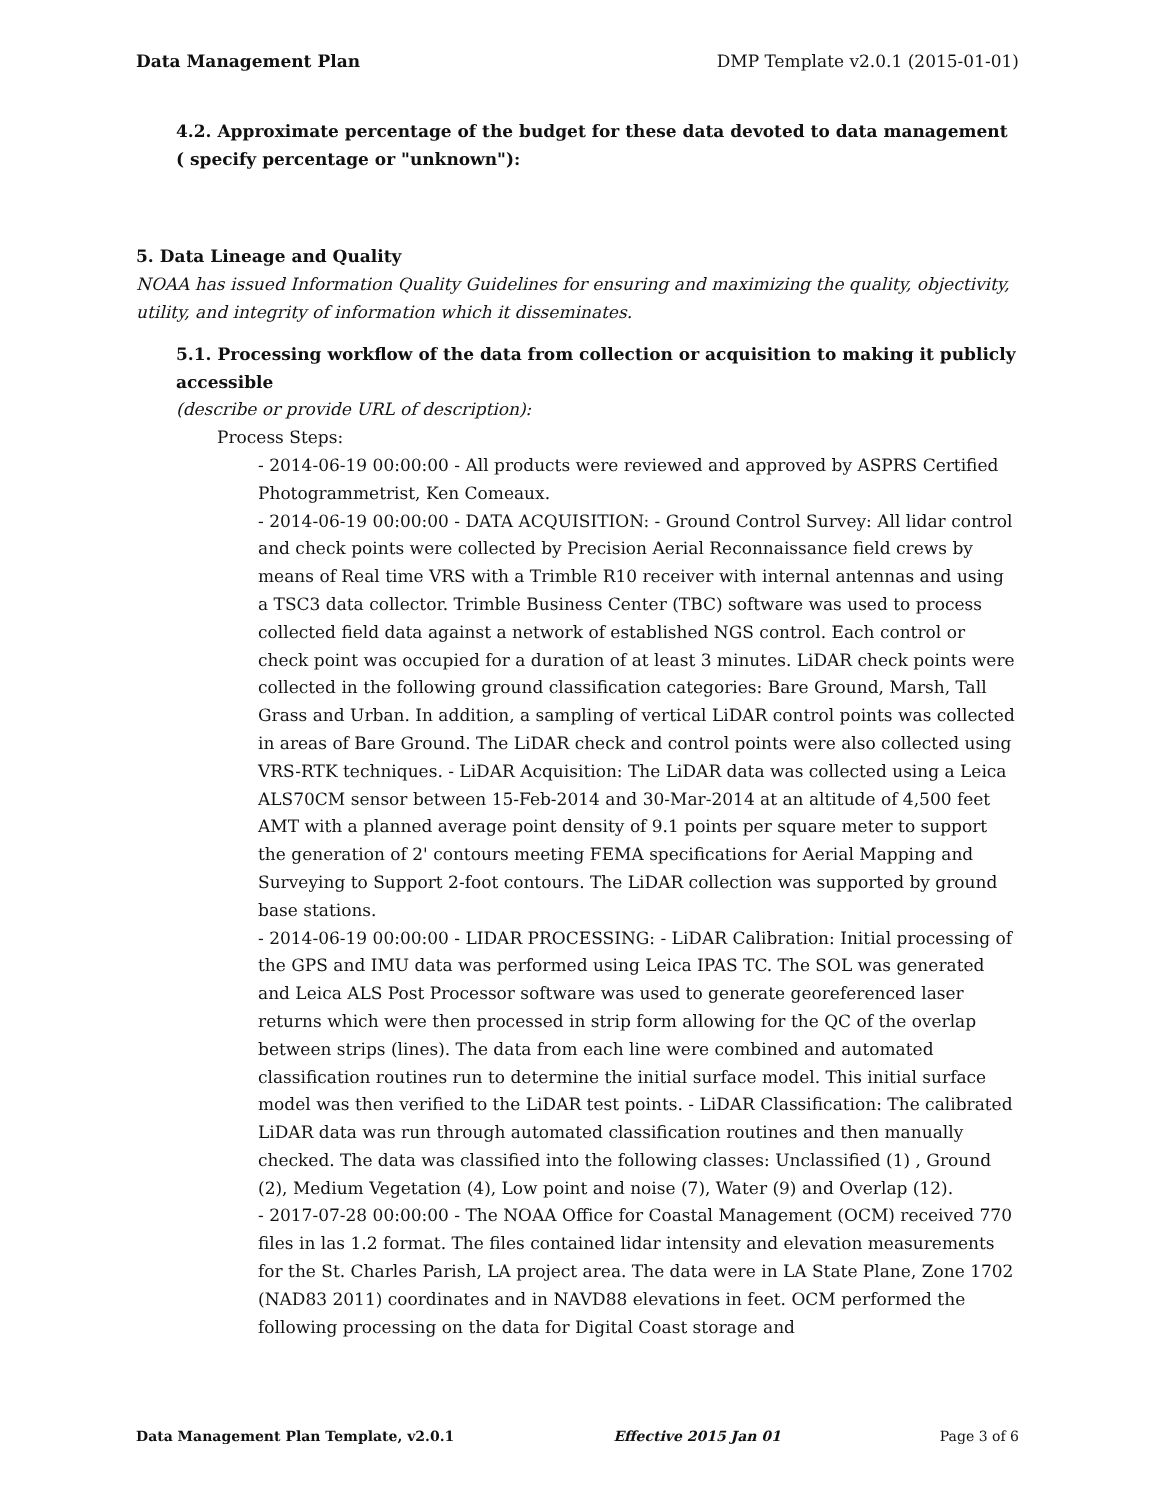Data Management Plan DMP Template v2.0.1 (2015-01-01)
4.2. Approximate percentage of the budget for these data devoted to data management ( specify percentage or "unknown"):
5. Data Lineage and Quality
NOAA has issued Information Quality Guidelines for ensuring and maximizing the quality, objectivity, utility, and integrity of information which it disseminates.
5.1. Processing workflow of the data from collection or acquisition to making it publicly accessible
(describe or provide URL of description):
Process Steps:
- 2014-06-19 00:00:00 - All products were reviewed and approved by ASPRS Certified Photogrammetrist, Ken Comeaux.
- 2014-06-19 00:00:00 - DATA ACQUISITION: - Ground Control Survey: All lidar control and check points were collected by Precision Aerial Reconnaissance field crews by means of Real time VRS with a Trimble R10 receiver with internal antennas and using a TSC3 data collector. Trimble Business Center (TBC) software was used to process collected field data against a network of established NGS control. Each control or check point was occupied for a duration of at least 3 minutes. LiDAR check points were collected in the following ground classification categories: Bare Ground, Marsh, Tall Grass and Urban. In addition, a sampling of vertical LiDAR control points was collected in areas of Bare Ground. The LiDAR check and control points were also collected using VRS-RTK techniques. - LiDAR Acquisition: The LiDAR data was collected using a Leica ALS70CM sensor between 15-Feb-2014 and 30-Mar-2014 at an altitude of 4,500 feet AMT with a planned average point density of 9.1 points per square meter to support the generation of 2' contours meeting FEMA specifications for Aerial Mapping and Surveying to Support 2-foot contours. The LiDAR collection was supported by ground base stations.
- 2014-06-19 00:00:00 - LIDAR PROCESSING: - LiDAR Calibration: Initial processing of the GPS and IMU data was performed using Leica IPAS TC. The SOL was generated and Leica ALS Post Processor software was used to generate georeferenced laser returns which were then processed in strip form allowing for the QC of the overlap between strips (lines). The data from each line were combined and automated classification routines run to determine the initial surface model. This initial surface model was then verified to the LiDAR test points. - LiDAR Classification: The calibrated LiDAR data was run through automated classification routines and then manually checked. The data was classified into the following classes: Unclassified (1) , Ground (2), Medium Vegetation (4), Low point and noise (7), Water (9) and Overlap (12).
- 2017-07-28 00:00:00 - The NOAA Office for Coastal Management (OCM) received 770 files in las 1.2 format. The files contained lidar intensity and elevation measurements for the St. Charles Parish, LA project area. The data were in LA State Plane, Zone 1702 (NAD83 2011) coordinates and in NAVD88 elevations in feet. OCM performed the following processing on the data for Digital Coast storage and
Data Management Plan Template, v2.0.1 Effective 2015 Jan 01 Page 3 of 6